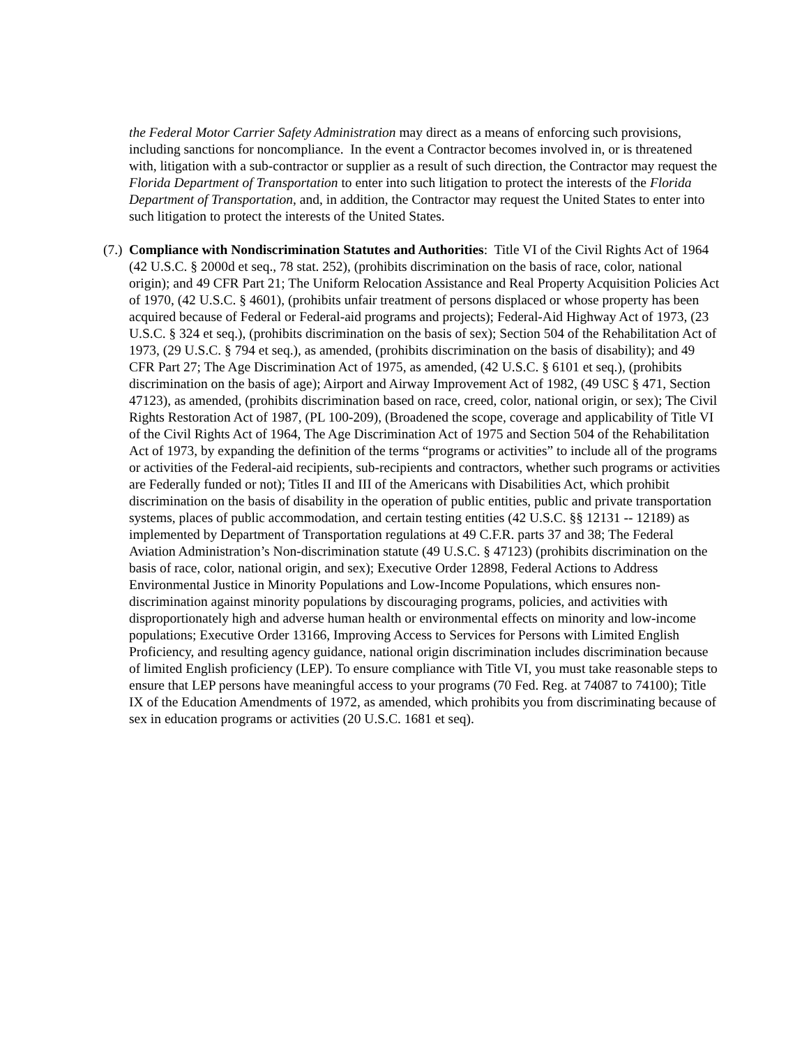the Federal Motor Carrier Safety Administration may direct as a means of enforcing such provisions, including sanctions for noncompliance. In the event a Contractor becomes involved in, or is threatened with, litigation with a sub-contractor or supplier as a result of such direction, the Contractor may request the Florida Department of Transportation to enter into such litigation to protect the interests of the Florida Department of Transportation, and, in addition, the Contractor may request the United States to enter into such litigation to protect the interests of the United States.
(7.)
Compliance with Nondiscrimination Statutes and Authorities: Title VI of the Civil Rights Act of 1964 (42 U.S.C. § 2000d et seq., 78 stat. 252), (prohibits discrimination on the basis of race, color, national origin); and 49 CFR Part 21; The Uniform Relocation Assistance and Real Property Acquisition Policies Act of 1970, (42 U.S.C. § 4601), (prohibits unfair treatment of persons displaced or whose property has been acquired because of Federal or Federal-aid programs and projects); Federal-Aid Highway Act of 1973, (23 U.S.C. § 324 et seq.), (prohibits discrimination on the basis of sex); Section 504 of the Rehabilitation Act of 1973, (29 U.S.C. § 794 et seq.), as amended, (prohibits discrimination on the basis of disability); and 49 CFR Part 27; The Age Discrimination Act of 1975, as amended, (42 U.S.C. § 6101 et seq.), (prohibits discrimination on the basis of age); Airport and Airway Improvement Act of 1982, (49 USC § 471, Section 47123), as amended, (prohibits discrimination based on race, creed, color, national origin, or sex); The Civil Rights Restoration Act of 1987, (PL 100-209), (Broadened the scope, coverage and applicability of Title VI of the Civil Rights Act of 1964, The Age Discrimination Act of 1975 and Section 504 of the Rehabilitation Act of 1973, by expanding the definition of the terms “programs or activities” to include all of the programs or activities of the Federal-aid recipients, sub-recipients and contractors, whether such programs or activities are Federally funded or not); Titles II and III of the Americans with Disabilities Act, which prohibit discrimination on the basis of disability in the operation of public entities, public and private transportation systems, places of public accommodation, and certain testing entities (42 U.S.C. §§ 12131 -- 12189) as implemented by Department of Transportation regulations at 49 C.F.R. parts 37 and 38; The Federal Aviation Administration’s Non-discrimination statute (49 U.S.C. § 47123) (prohibits discrimination on the basis of race, color, national origin, and sex); Executive Order 12898, Federal Actions to Address Environmental Justice in Minority Populations and Low-Income Populations, which ensures non-discrimination against minority populations by discouraging programs, policies, and activities with disproportionately high and adverse human health or environmental effects on minority and low-income populations; Executive Order 13166, Improving Access to Services for Persons with Limited English Proficiency, and resulting agency guidance, national origin discrimination includes discrimination because of limited English proficiency (LEP). To ensure compliance with Title VI, you must take reasonable steps to ensure that LEP persons have meaningful access to your programs (70 Fed. Reg. at 74087 to 74100); Title IX of the Education Amendments of 1972, as amended, which prohibits you from discriminating because of sex in education programs or activities (20 U.S.C. 1681 et seq).